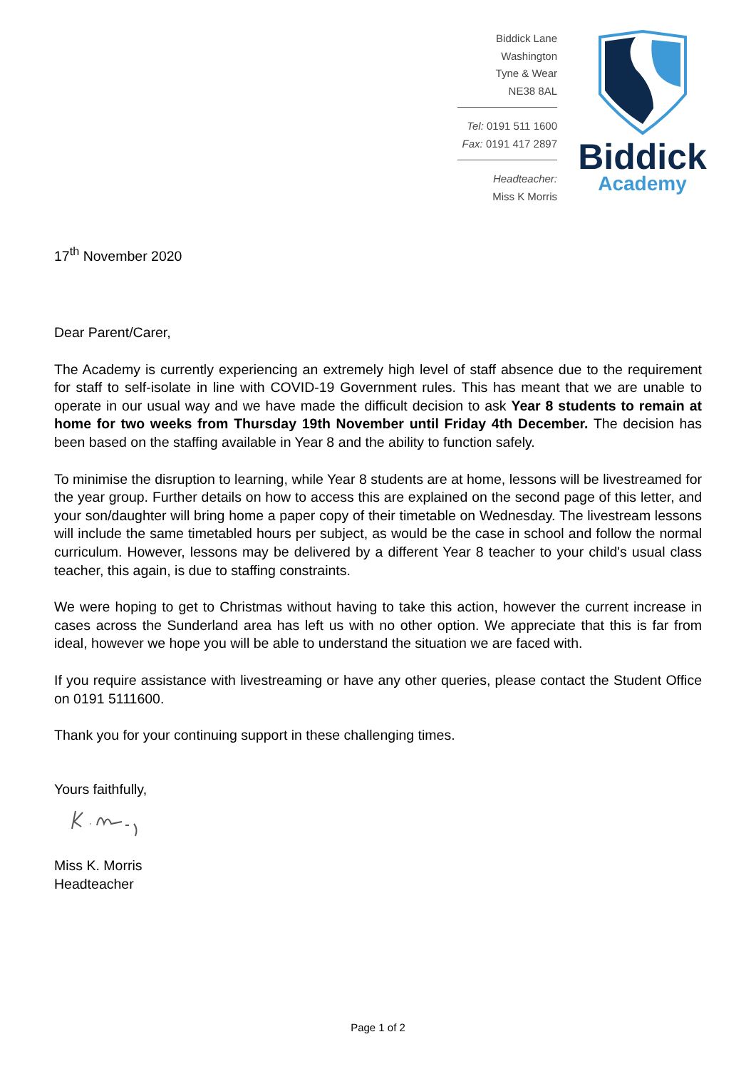Biddick Lane
Washington
Tyne & Wear
NE38 8AL
Tel: 0191 511 1600
Fax: 0191 417 2897
Headteacher:
Miss K Morris
Biddick
Academy
17<sup>th</sup> November 2020
Dear Parent/Carer,
The Academy is currently experiencing an extremely high level of staff absence due to the requirement for staff to self-isolate in line with COVID-19 Government rules. This has meant that we are unable to operate in our usual way and we have made the difficult decision to ask Year 8 students to remain at home for two weeks from Thursday 19th November until Friday 4th December. The decision has been based on the staffing available in Year 8 and the ability to function safely.
To minimise the disruption to learning, while Year 8 students are at home, lessons will be livestreamed for the year group. Further details on how to access this are explained on the second page of this letter, and your son/daughter will bring home a paper copy of their timetable on Wednesday. The livestream lessons will include the same timetabled hours per subject, as would be the case in school and follow the normal curriculum. However, lessons may be delivered by a different Year 8 teacher to your child's usual class teacher, this again, is due to staffing constraints.
We were hoping to get to Christmas without having to take this action, however the current increase in cases across the Sunderland area has left us with no other option. We appreciate that this is far from ideal, however we hope you will be able to understand the situation we are faced with.
If you require assistance with livestreaming or have any other queries, please contact the Student Office on 0191 5111600.
Thank you for your continuing support in these challenging times.
Yours faithfully,
Miss K. Morris
Headteacher
Page 1 of 2